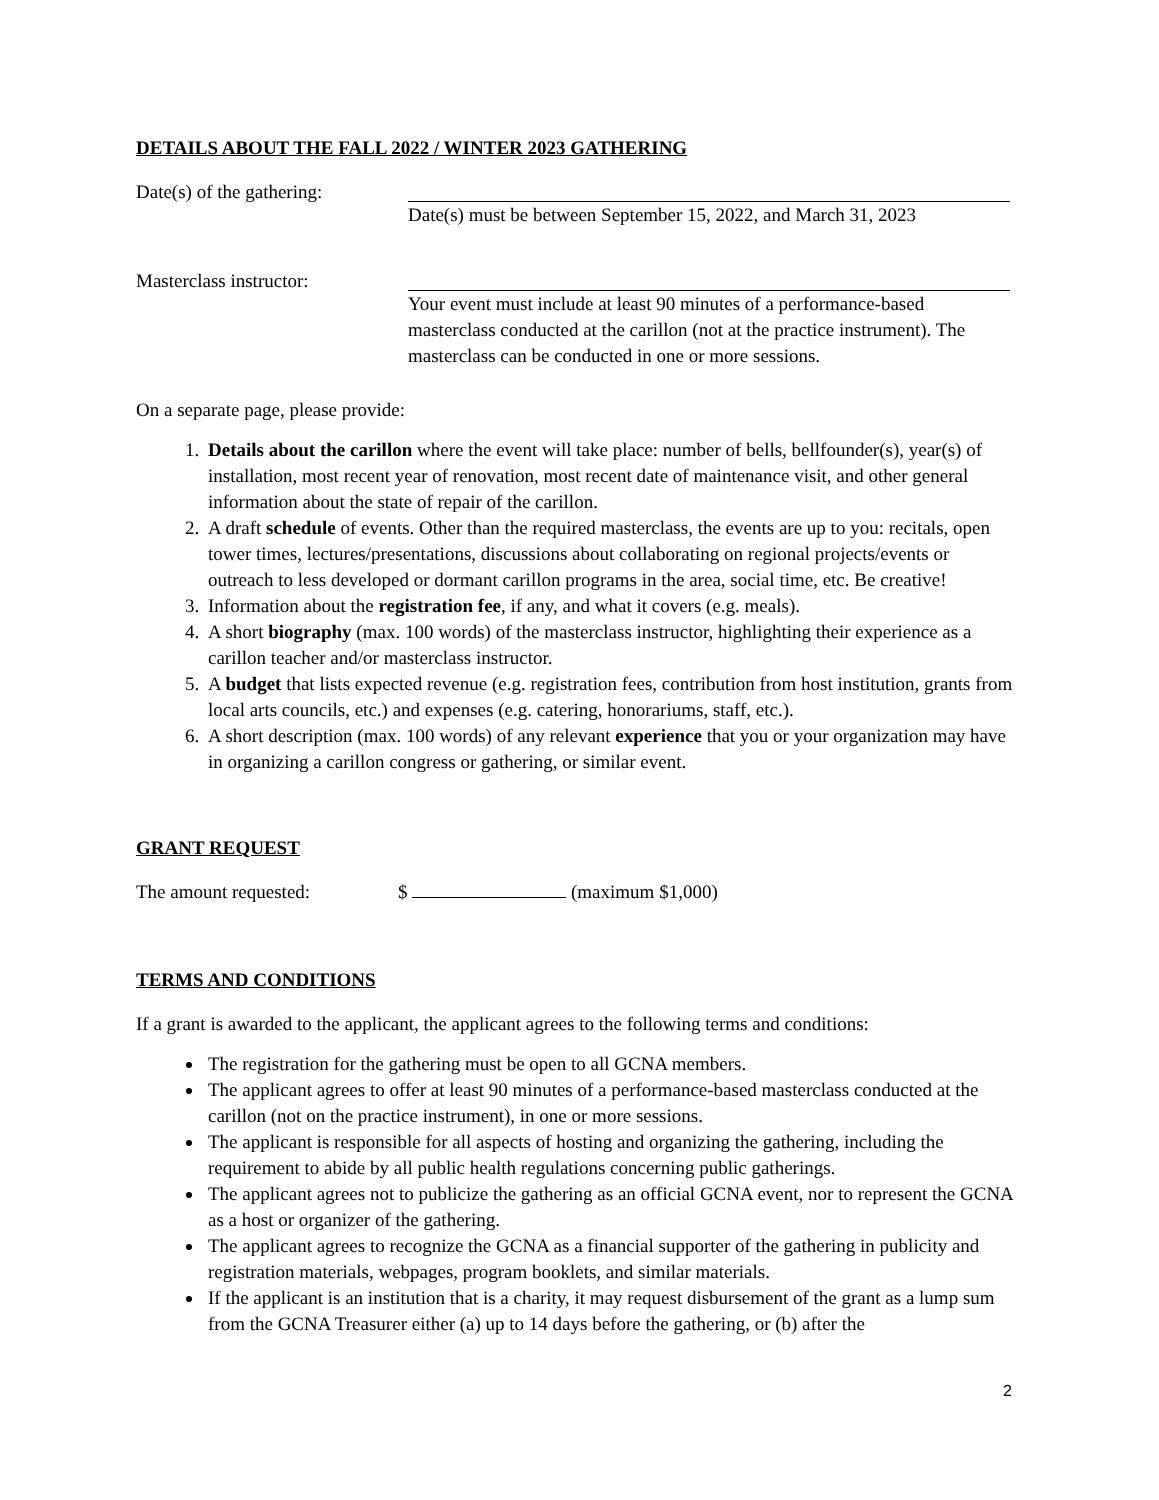DETAILS ABOUT THE FALL 2022 / WINTER 2023 GATHERING
Date(s) of the gathering:
Date(s) must be between September 15, 2022, and March 31, 2023
Masterclass instructor: Your event must include at least 90 minutes of a performance-based masterclass conducted at the carillon (not at the practice instrument). The masterclass can be conducted in one or more sessions.
On a separate page, please provide:
1. Details about the carillon where the event will take place: number of bells, bellfounder(s), year(s) of installation, most recent year of renovation, most recent date of maintenance visit, and other general information about the state of repair of the carillon.
2. A draft schedule of events. Other than the required masterclass, the events are up to you: recitals, open tower times, lectures/presentations, discussions about collaborating on regional projects/events or outreach to less developed or dormant carillon programs in the area, social time, etc. Be creative!
3. Information about the registration fee, if any, and what it covers (e.g. meals).
4. A short biography (max. 100 words) of the masterclass instructor, highlighting their experience as a carillon teacher and/or masterclass instructor.
5. A budget that lists expected revenue (e.g. registration fees, contribution from host institution, grants from local arts councils, etc.) and expenses (e.g. catering, honorariums, staff, etc.).
6. A short description (max. 100 words) of any relevant experience that you or your organization may have in organizing a carillon congress or gathering, or similar event.
GRANT REQUEST
The amount requested: $ (maximum $1,000)
TERMS AND CONDITIONS
If a grant is awarded to the applicant, the applicant agrees to the following terms and conditions:
The registration for the gathering must be open to all GCNA members.
The applicant agrees to offer at least 90 minutes of a performance-based masterclass conducted at the carillon (not on the practice instrument), in one or more sessions.
The applicant is responsible for all aspects of hosting and organizing the gathering, including the requirement to abide by all public health regulations concerning public gatherings.
The applicant agrees not to publicize the gathering as an official GCNA event, nor to represent the GCNA as a host or organizer of the gathering.
The applicant agrees to recognize the GCNA as a financial supporter of the gathering in publicity and registration materials, webpages, program booklets, and similar materials.
If the applicant is an institution that is a charity, it may request disbursement of the grant as a lump sum from the GCNA Treasurer either (a) up to 14 days before the gathering, or (b) after the
2